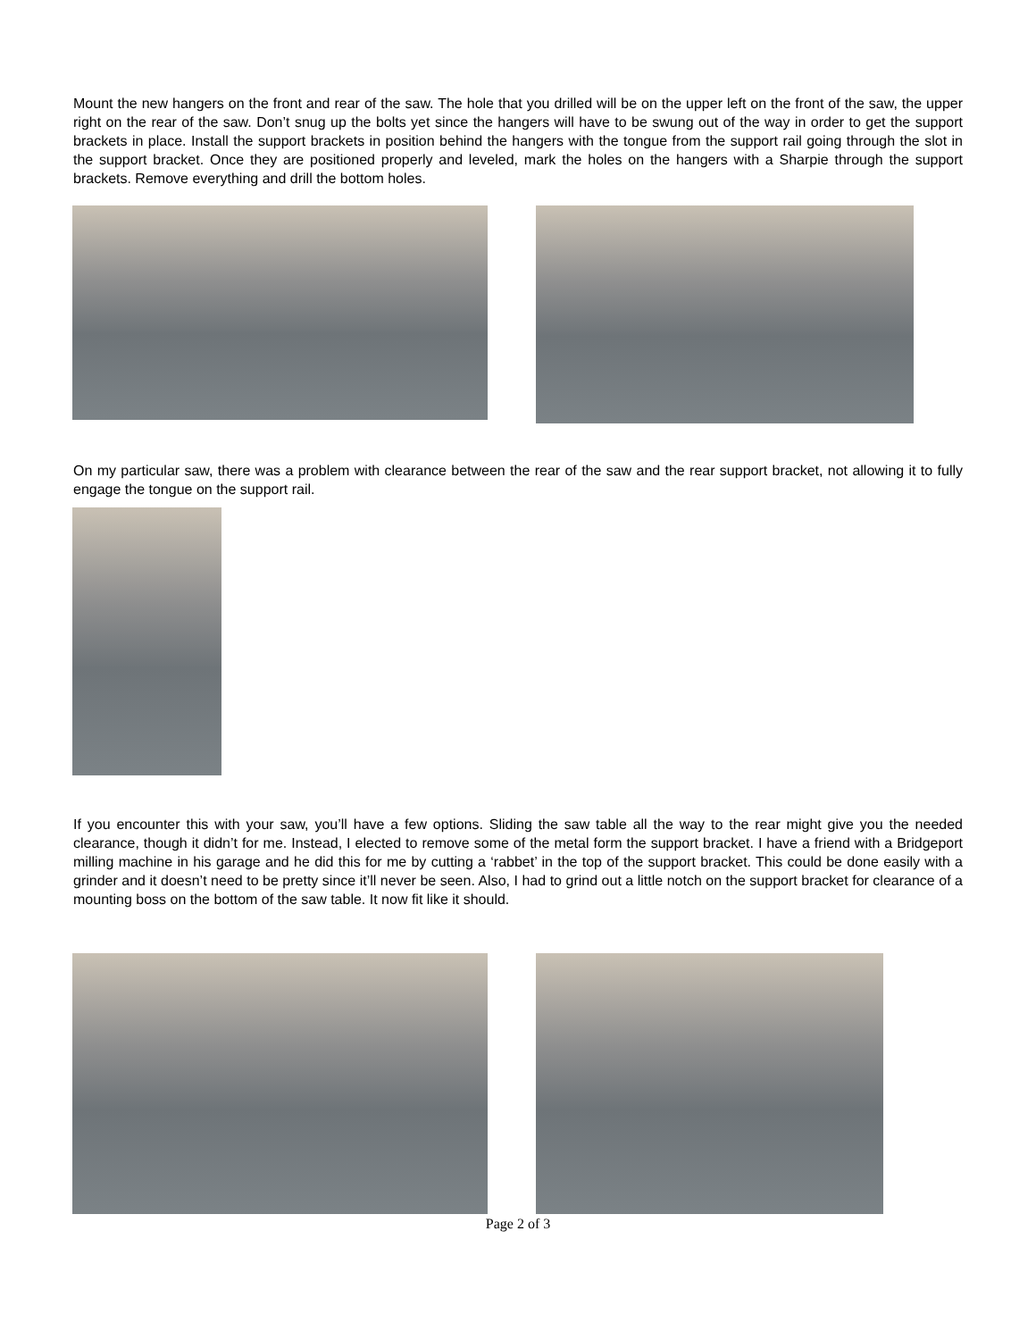Mount the new hangers on the front and rear of the saw. The hole that you drilled will be on the upper left on the front of the saw, the upper right on the rear of the saw. Don’t snug up the bolts yet since the hangers will have to be swung out of the way in order to get the support brackets in place. Install the support brackets in position behind the hangers with the tongue from the support rail going through the slot in the support bracket. Once they are positioned properly and leveled, mark the holes on the hangers with a Sharpie through the support brackets. Remove everything and drill the bottom holes.
On my particular saw, there was a problem with clearance between the rear of the saw and the rear support bracket, not allowing it to fully engage the tongue on the support rail.
If you encounter this with your saw, you’ll have a few options. Sliding the saw table all the way to the rear might give you the needed clearance, though it didn’t for me. Instead, I elected to remove some of the metal form the support bracket. I have a friend with a Bridgeport milling machine in his garage and he did this for me by cutting a ‘rabbet’ in the top of the support bracket. This could be done easily with a grinder and it doesn’t need to be pretty since it’ll never be seen. Also, I had to grind out a little notch on the support bracket for clearance of a mounting boss on the bottom of the saw table. It now fit like it should.
Page 2 of 3